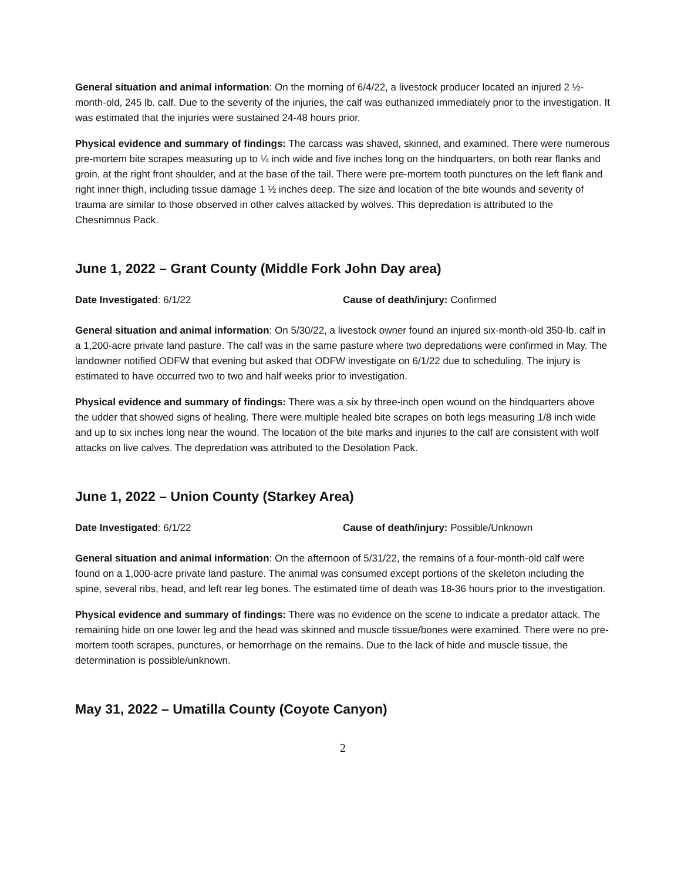General situation and animal information: On the morning of 6/4/22, a livestock producer located an injured 2 ½-month-old, 245 lb. calf. Due to the severity of the injuries, the calf was euthanized immediately prior to the investigation. It was estimated that the injuries were sustained 24-48 hours prior.
Physical evidence and summary of findings: The carcass was shaved, skinned, and examined. There were numerous pre-mortem bite scrapes measuring up to ¼ inch wide and five inches long on the hindquarters, on both rear flanks and groin, at the right front shoulder, and at the base of the tail. There were pre-mortem tooth punctures on the left flank and right inner thigh, including tissue damage 1 ½ inches deep. The size and location of the bite wounds and severity of trauma are similar to those observed in other calves attacked by wolves. This depredation is attributed to the Chesnimnus Pack.
June 1, 2022 – Grant County (Middle Fork John Day area)
Date Investigated: 6/1/22 Cause of death/injury: Confirmed
General situation and animal information: On 5/30/22, a livestock owner found an injured six-month-old 350-lb. calf in a 1,200-acre private land pasture. The calf was in the same pasture where two depredations were confirmed in May. The landowner notified ODFW that evening but asked that ODFW investigate on 6/1/22 due to scheduling. The injury is estimated to have occurred two to two and half weeks prior to investigation.
Physical evidence and summary of findings: There was a six by three-inch open wound on the hindquarters above the udder that showed signs of healing. There were multiple healed bite scrapes on both legs measuring 1/8 inch wide and up to six inches long near the wound. The location of the bite marks and injuries to the calf are consistent with wolf attacks on live calves. The depredation was attributed to the Desolation Pack.
June 1, 2022 – Union County (Starkey Area)
Date Investigated: 6/1/22 Cause of death/injury: Possible/Unknown
General situation and animal information: On the afternoon of 5/31/22, the remains of a four-month-old calf were found on a 1,000-acre private land pasture. The animal was consumed except portions of the skeleton including the spine, several ribs, head, and left rear leg bones. The estimated time of death was 18-36 hours prior to the investigation.
Physical evidence and summary of findings: There was no evidence on the scene to indicate a predator attack. The remaining hide on one lower leg and the head was skinned and muscle tissue/bones were examined. There were no pre-mortem tooth scrapes, punctures, or hemorrhage on the remains. Due to the lack of hide and muscle tissue, the determination is possible/unknown.
May 31, 2022 – Umatilla County (Coyote Canyon)
2